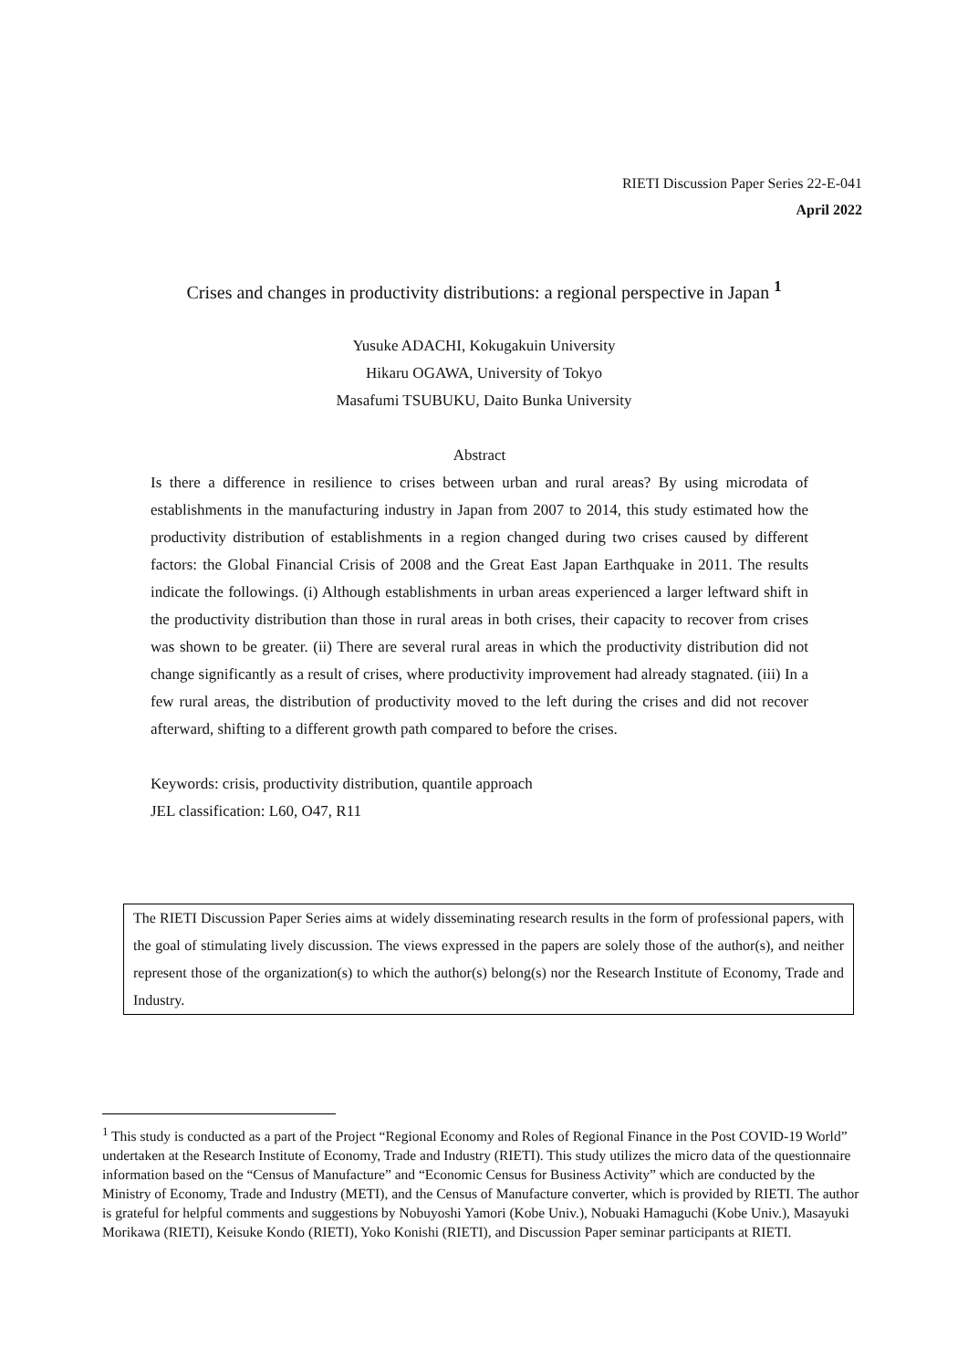RIETI Discussion Paper Series 22-E-041
April 2022
Crises and changes in productivity distributions: a regional perspective in Japan <sup>1</sup>
Yusuke ADACHI, Kokugakuin University
Hikaru OGAWA, University of Tokyo
Masafumi TSUBUKU, Daito Bunka University
Abstract
Is there a difference in resilience to crises between urban and rural areas? By using microdata of establishments in the manufacturing industry in Japan from 2007 to 2014, this study estimated how the productivity distribution of establishments in a region changed during two crises caused by different factors: the Global Financial Crisis of 2008 and the Great East Japan Earthquake in 2011. The results indicate the followings. (i) Although establishments in urban areas experienced a larger leftward shift in the productivity distribution than those in rural areas in both crises, their capacity to recover from crises was shown to be greater. (ii) There are several rural areas in which the productivity distribution did not change significantly as a result of crises, where productivity improvement had already stagnated. (iii) In a few rural areas, the distribution of productivity moved to the left during the crises and did not recover afterward, shifting to a different growth path compared to before the crises.
Keywords: crisis, productivity distribution, quantile approach
JEL classification: L60, O47, R11
The RIETI Discussion Paper Series aims at widely disseminating research results in the form of professional papers, with the goal of stimulating lively discussion. The views expressed in the papers are solely those of the author(s), and neither represent those of the organization(s) to which the author(s) belong(s) nor the Research Institute of Economy, Trade and Industry.
<sup>1</sup> This study is conducted as a part of the Project “Regional Economy and Roles of Regional Finance in the Post COVID-19 World” undertaken at the Research Institute of Economy, Trade and Industry (RIETI). This study utilizes the micro data of the questionnaire information based on the “Census of Manufacture” and “Economic Census for Business Activity” which are conducted by the Ministry of Economy, Trade and Industry (METI), and the Census of Manufacture converter, which is provided by RIETI. The author is grateful for helpful comments and suggestions by Nobuyoshi Yamori (Kobe Univ.), Nobuaki Hamaguchi (Kobe Univ.), Masayuki Morikawa (RIETI), Keisuke Kondo (RIETI), Yoko Konishi (RIETI), and Discussion Paper seminar participants at RIETI.